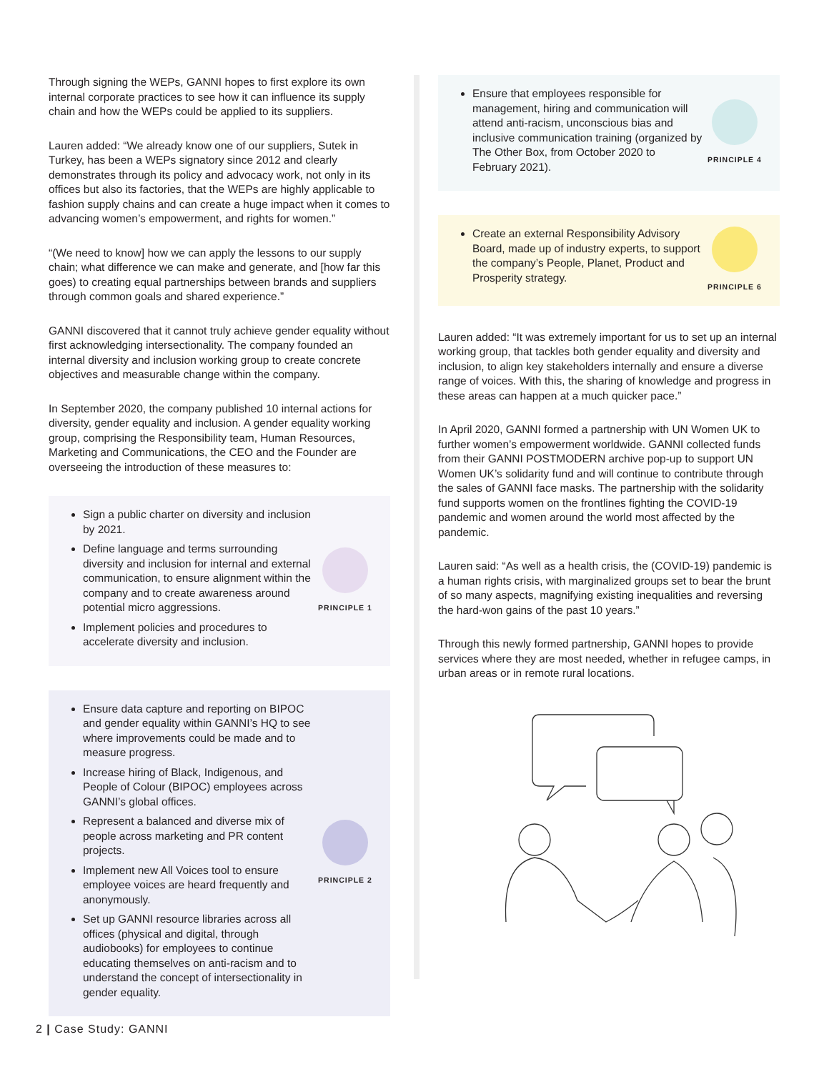Through signing the WEPs, GANNI hopes to first explore its own internal corporate practices to see how it can influence its supply chain and how the WEPs could be applied to its suppliers.
Lauren added: “We already know one of our suppliers, Sutek in Turkey, has been a WEPs signatory since 2012 and clearly demonstrates through its policy and advocacy work, not only in its offices but also its factories, that the WEPs are highly applicable to fashion supply chains and can create a huge impact when it comes to advancing women’s empowerment, and rights for women.”
“(We need to know] how we can apply the lessons to our supply chain; what difference we can make and generate, and [how far this goes) to creating equal partnerships between brands and suppliers through common goals and shared experience.”
GANNI discovered that it cannot truly achieve gender equality without first acknowledging intersectionality. The company founded an internal diversity and inclusion working group to create concrete objectives and measurable change within the company.
In September 2020, the company published 10 internal actions for diversity, gender equality and inclusion. A gender equality working group, comprising the Responsibility team, Human Resources, Marketing and Communications, the CEO and the Founder are overseeing the introduction of these measures to:
Sign a public charter on diversity and inclusion by 2021.
Define language and terms surrounding diversity and inclusion for internal and external communication, to ensure alignment within the company and to create awareness around potential micro aggressions.
Implement policies and procedures to accelerate diversity and inclusion.
PRINCIPLE 1
Ensure data capture and reporting on BIPOC and gender equality within GANNI’s HQ to see where improvements could be made and to measure progress.
Increase hiring of Black, Indigenous, and People of Colour (BIPOC) employees across GANNI’s global offices.
Represent a balanced and diverse mix of people across marketing and PR content projects.
Implement new All Voices tool to ensure employee voices are heard frequently and anonymously.
Set up GANNI resource libraries across all offices (physical and digital, through audiobooks) for employees to continue educating themselves on anti-racism and to understand the concept of intersectionality in gender equality.
PRINCIPLE 2
Ensure that employees responsible for management, hiring and communication will attend anti-racism, unconscious bias and inclusive communication training (organized by The Other Box, from October 2020 to February 2021).
PRINCIPLE 4
Create an external Responsibility Advisory Board, made up of industry experts, to support the company’s People, Planet, Product and Prosperity strategy.
PRINCIPLE 6
Lauren added: “It was extremely important for us to set up an internal working group, that tackles both gender equality and diversity and inclusion, to align key stakeholders internally and ensure a diverse range of voices. With this, the sharing of knowledge and progress in these areas can happen at a much quicker pace.”
In April 2020, GANNI formed a partnership with UN Women UK to further women’s empowerment worldwide. GANNI collected funds from their GANNI POSTMODERN archive pop-up to support UN Women UK’s solidarity fund and will continue to contribute through the sales of GANNI face masks. The partnership with the solidarity fund supports women on the frontlines fighting the COVID-19 pandemic and women around the world most affected by the pandemic.
Lauren said: “As well as a health crisis, the (COVID-19) pandemic is a human rights crisis, with marginalized groups set to bear the brunt of so many aspects, magnifying existing inequalities and reversing the hard-won gains of the past 10 years.”
Through this newly formed partnership, GANNI hopes to provide services where they are most needed, whether in refugee camps, in urban areas or in remote rural locations.
2 | Case Study: GANNI